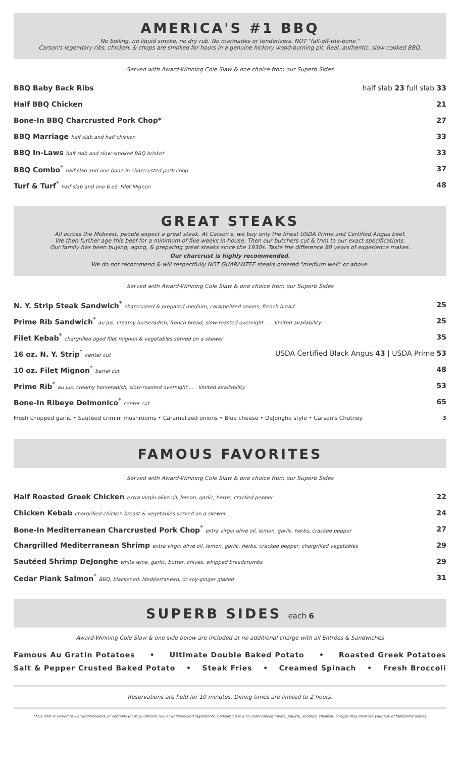AMERICA'S #1 BBQ
No boiling, no liquid smoke, no dry rub. No marinades or tenderizers. NOT "fall-off-the-bone."
Carson's legendary ribs, chicken, & chops are smoked for hours in a genuine hickory wood-burning pit. Real, authentic, slow-cooked BBQ.
Served with Award-Winning Cole Slaw & one choice from our Superb Sides
BBQ Baby Back Ribs half slab 23 full slab 33
Half BBQ Chicken 21
Bone-In BBQ Charcrusted Pork Chop* 27
BBQ Marriage half slab and half chicken 33
BBQ In-Laws half slab and slow-smoked BBQ brisket 33
BBQ Combo<sup>*</sup> half slab and one bone-in charcrusted pork chop 37
Turf & Turf<sup>*</sup> half slab and one 6 oz. Filet Mignon 48
GREAT STEAKS
All across the Midwest, people expect a great steak. At Carson's, we buy only the finest USDA Prime and Certified Angus beef.
We then further age this beef for a minimum of five weeks in-house. Then our butchers cut & trim to our exact specifications.
Our family has been buying, aging, & preparing great steaks since the 1930s. Taste the difference 80 years of experience makes.
Our charcrust is highly recommended.
We do not recommend & will respectfully NOT GUARANTEE steaks ordered "medium well" or above.
Served with Award-Winning Cole Slaw & one choice from our Superb Sides
N. Y. Strip Steak Sandwich<sup>*</sup> charcrusted & prepared medium, caramelized onions, french bread 25
Prime Rib Sandwich<sup>*</sup> au jus, creamy horseradish, french bread, slow-roasted overnight . . . limited availability 25
Filet Kebab<sup>*</sup> chargrilled aged filet mignon & vegetables served on a skewer 35
16 oz. N. Y. Strip<sup>*</sup> center cut USDA Certified Black Angus 43 | USDA Prime 53
10 oz. Filet Mignon<sup>*</sup> barrel cut 48
Prime Rib<sup>*</sup> au jus, creamy horseradish, slow-roasted overnight . . . limited availability 53
Bone-In Ribeye Delmonico<sup>*</sup> center cut 65
Fresh chopped garlic • Sautéed crimini mushrooms • Caramelized onions • Blue cheese • DeJonghe style • Carson's Chutney 3
FAMOUS FAVORITES
Served with Award-Winning Cole Slaw & one choice from our Superb Sides
Half Roasted Greek Chicken extra virgin olive oil, lemon, garlic, herbs, cracked pepper 22
Chicken Kebab chargrilled chicken breast & vegetables served on a skewer 24
Bone-In Mediterranean Charcrusted Pork Chop<sup>*</sup> extra virgin olive oil, lemon, garlic, herbs, cracked pepper 27
Chargrilled Mediterranean Shrimp extra virgin olive oil, lemon, garlic, herbs, cracked pepper, chargrilled vegetables 29
Sautéed Shrimp DeJonghe white wine, garlic, butter, chives, whipped breadcrumbs 29
Cedar Plank Salmon<sup>*</sup> BBQ, blackened, Mediterranean, or soy-ginger glazed 31
SUPERB SIDES each 6
Award-Winning Cole Slaw & one side below are included at no additional charge with all Entrées & Sandwiches
Famous Au Gratin Potatoes • Ultimate Double Baked Potato • Roasted Greek Potatoes
Salt & Pepper Crusted Baked Potato • Steak Fries • Creamed Spinach • Fresh Broccoli
Reservations are held for 10 minutes. Dining times are limited to 2 hours.
*This item is served raw or undercooked, or contains (or may contain) raw or undercooked ingredients. Consuming raw or undercooked meats, poultry, seafood, shellfish, or eggs may increase your risk of foodborne illness.